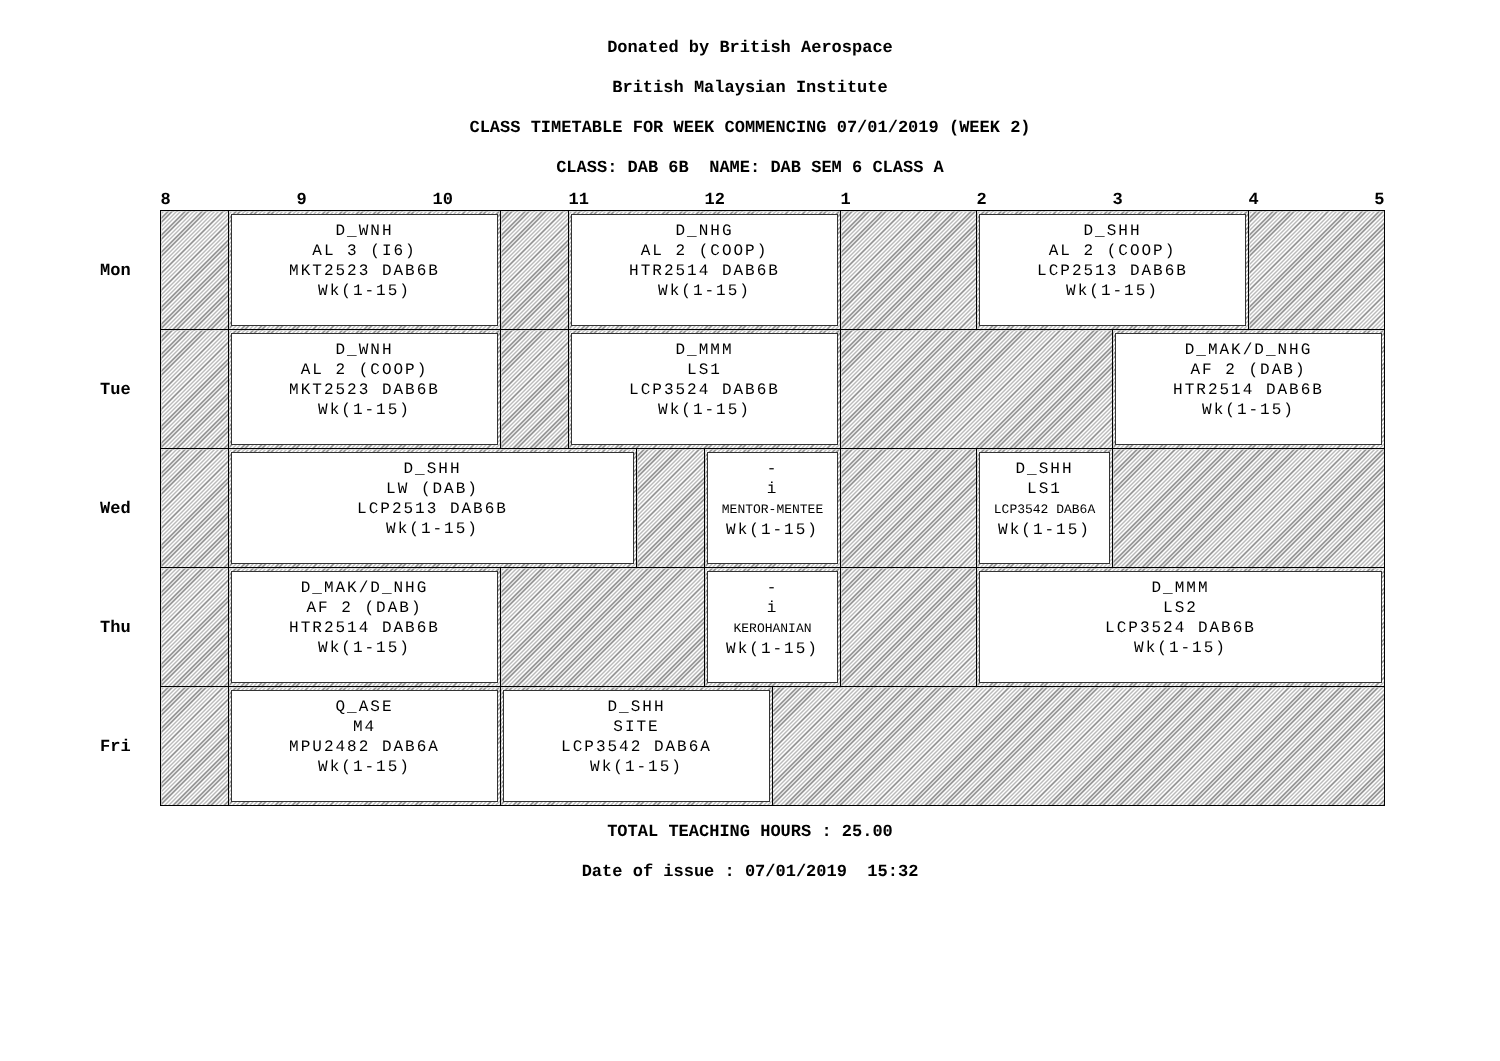Donated by British Aerospace
British Malaysian Institute
CLASS TIMETABLE FOR WEEK COMMENCING 07/01/2019 (WEEK 2)
CLASS: DAB 6B NAME: DAB SEM 6 CLASS A
| | 8 | | 9 | 10 | | 11 | | 12 | | 1 | 2 | 3 | 4 5 |
| --- | --- | --- | --- | --- | --- | --- | --- | --- | --- | --- | --- | --- | --- |
| Mon | | D_WNH AL 3 (I6) MKT2523 DAB6B Wk(1-15) | | | | D_NHG AL 2 (COOP) HTR2514 DAB6B Wk(1-15) | | | | | D_SHH AL 2 (COOP) LCP2513 DAB6B Wk(1-15) | | |
| Tue | | D_WNH AL 2 (COOP) MKT2523 DAB6B Wk(1-15) | | | | D_MMM LS1 LCP3524 DAB6B Wk(1-15) | | | | | | D_MAK/D_NHG AF 2 (DAB) HTR2514 DAB6B Wk(1-15) | |
| Wed | | D_SHH LW (DAB) LCP2513 DAB6B Wk(1-15) | | | | | | - i MENTOR-MENTEE Wk(1-15) | | | D_SHH LS1 LCP3542 DAB6A Wk(1-15) | | |
| Thu | | D_MAK/D_NHG AF 2 (DAB) HTR2514 DAB6B Wk(1-15) | | | | | | - i KEROHANIAN Wk(1-15) | | | D_MMM LS2 LCP3524 DAB6B Wk(1-15) | | |
| Fri | | Q_ASE M4 MPU2482 DAB6A Wk(1-15) | | | D_SHH SITE LCP3542 DAB6A Wk(1-15) | | | | | | | | |
TOTAL TEACHING HOURS : 25.00
Date of issue : 07/01/2019 15:32